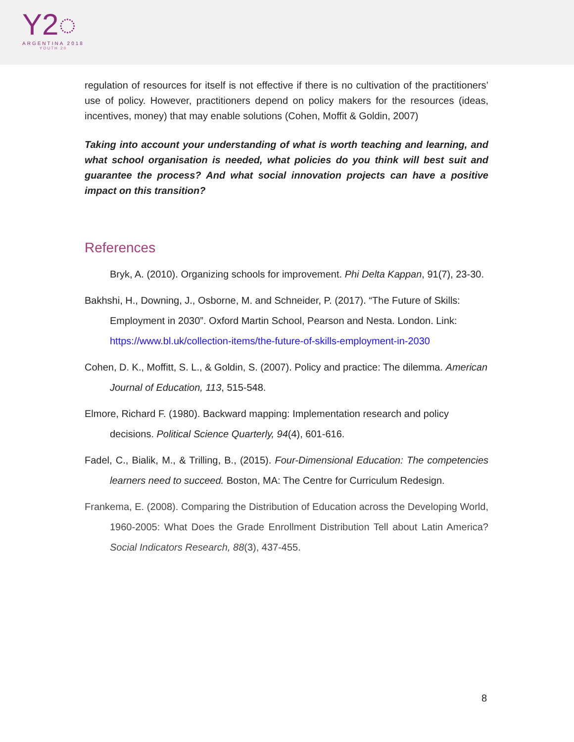Y2◌
ARGENTINA 2018
YOUTH 20
regulation of resources for itself is not effective if there is no cultivation of the practitioners’ use of policy. However, practitioners depend on policy makers for the resources (ideas, incentives, money) that may enable solutions (Cohen, Moffit & Goldin, 2007)
Taking into account your understanding of what is worth teaching and learning, and what school organisation is needed, what policies do you think will best suit and guarantee the process? And what social innovation projects can have a positive impact on this transition?
References
Bryk, A. (2010). Organizing schools for improvement. Phi Delta Kappan, 91(7), 23-30.
Bakhshi, H., Downing, J., Osborne, M. and Schneider, P. (2017). “The Future of Skills: Employment in 2030”. Oxford Martin School, Pearson and Nesta. London. Link: https://www.bl.uk/collection-items/the-future-of-skills-employment-in-2030
Cohen, D. K., Moffitt, S. L., & Goldin, S. (2007). Policy and practice: The dilemma. American Journal of Education, 113, 515-548.
Elmore, Richard F. (1980). Backward mapping: Implementation research and policy decisions. Political Science Quarterly, 94(4), 601-616.
Fadel, C., Bialik, M., & Trilling, B., (2015). Four-Dimensional Education: The competencies learners need to succeed. Boston, MA: The Centre for Curriculum Redesign.
Frankema, E. (2008). Comparing the Distribution of Education across the Developing World, 1960-2005: What Does the Grade Enrollment Distribution Tell about Latin America? Social Indicators Research, 88(3), 437-455.
8